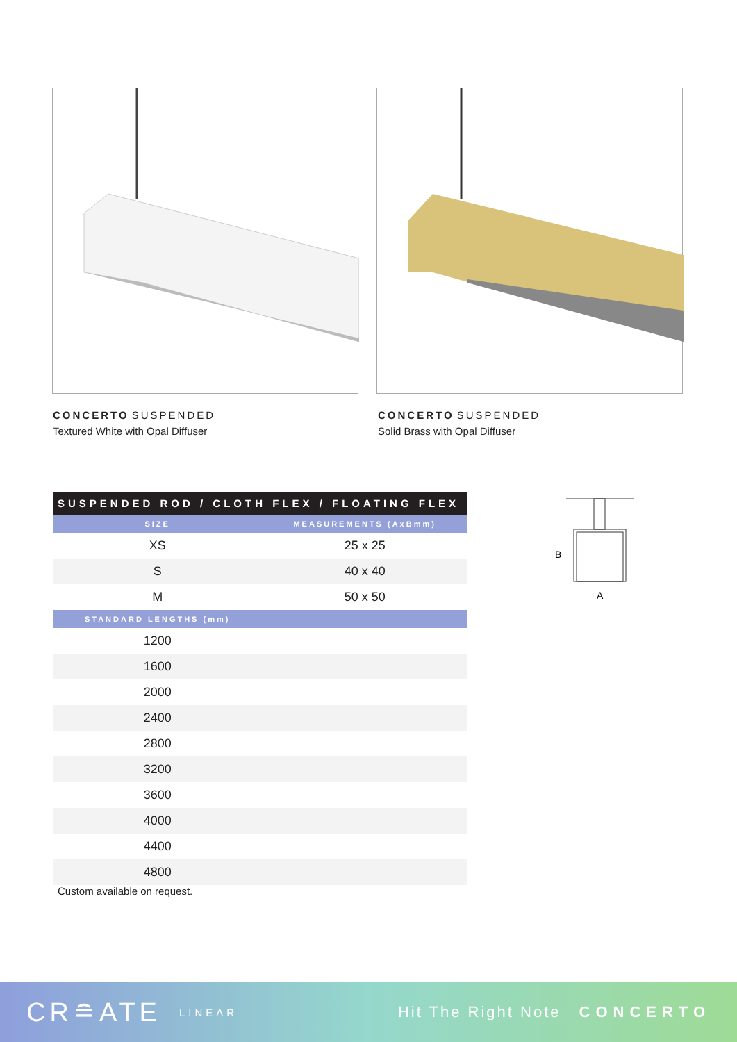CONCERTO SUSPENDED
Textured White with Opal Diffuser
CONCERTO SUSPENDED
Solid Brass with Opal Diffuser
| SUSPENDED ROD / CLOTH FLEX / FLOATING FLEX | |
| --- | --- |
| SIZE | MEASUREMENTS (AxBmm) |
| XS | 25 x 25 |
| S | 40 x 40 |
| M | 50 x 50 |
| STANDARD LENGTHS (mm) | |
| 1200 | |
| 1600 | |
| 2000 | |
| 2400 | |
| 2800 | |
| 3200 | |
| 3600 | |
| 4000 | |
| 4400 | |
| 4800 | |
Custom available on request.
B
A
CR≘ATE LINEAR Hit The Right Note CONCERTO